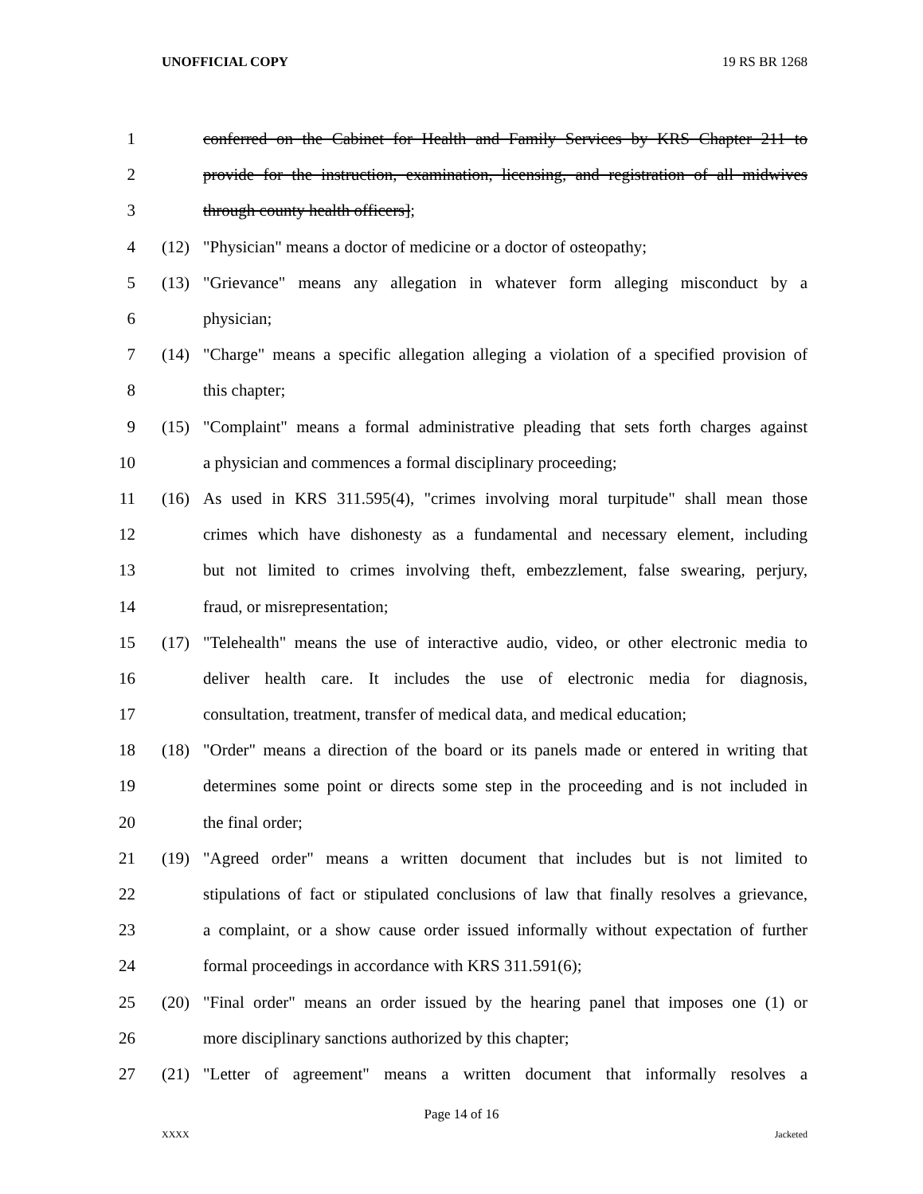UNOFFICIAL COPY 19 RS BR 1268
1 conferred on the Cabinet for Health and Family Services by KRS Chapter 211 to
2 provide for the instruction, examination, licensing, and registration of all midwives
3 through county health officers];
4 (12) "Physician" means a doctor of medicine or a doctor of osteopathy;
5 (13) "Grievance" means any allegation in whatever form alleging misconduct by a
6 physician;
7 (14) "Charge" means a specific allegation alleging a violation of a specified provision of
8 this chapter;
9 (15) "Complaint" means a formal administrative pleading that sets forth charges against
10 a physician and commences a formal disciplinary proceeding;
11 (16) As used in KRS 311.595(4), "crimes involving moral turpitude" shall mean those
12 crimes which have dishonesty as a fundamental and necessary element, including
13 but not limited to crimes involving theft, embezzlement, false swearing, perjury,
14 fraud, or misrepresentation;
15 (17) "Telehealth" means the use of interactive audio, video, or other electronic media to
16 deliver health care. It includes the use of electronic media for diagnosis,
17 consultation, treatment, transfer of medical data, and medical education;
18 (18) "Order" means a direction of the board or its panels made or entered in writing that
19 determines some point or directs some step in the proceeding and is not included in
20 the final order;
21 (19) "Agreed order" means a written document that includes but is not limited to
22 stipulations of fact or stipulated conclusions of law that finally resolves a grievance,
23 a complaint, or a show cause order issued informally without expectation of further
24 formal proceedings in accordance with KRS 311.591(6);
25 (20) "Final order" means an order issued by the hearing panel that imposes one (1) or
26 more disciplinary sanctions authorized by this chapter;
27 (21) "Letter of agreement" means a written document that informally resolves a
Page 14 of 16
XXXX Jacketed